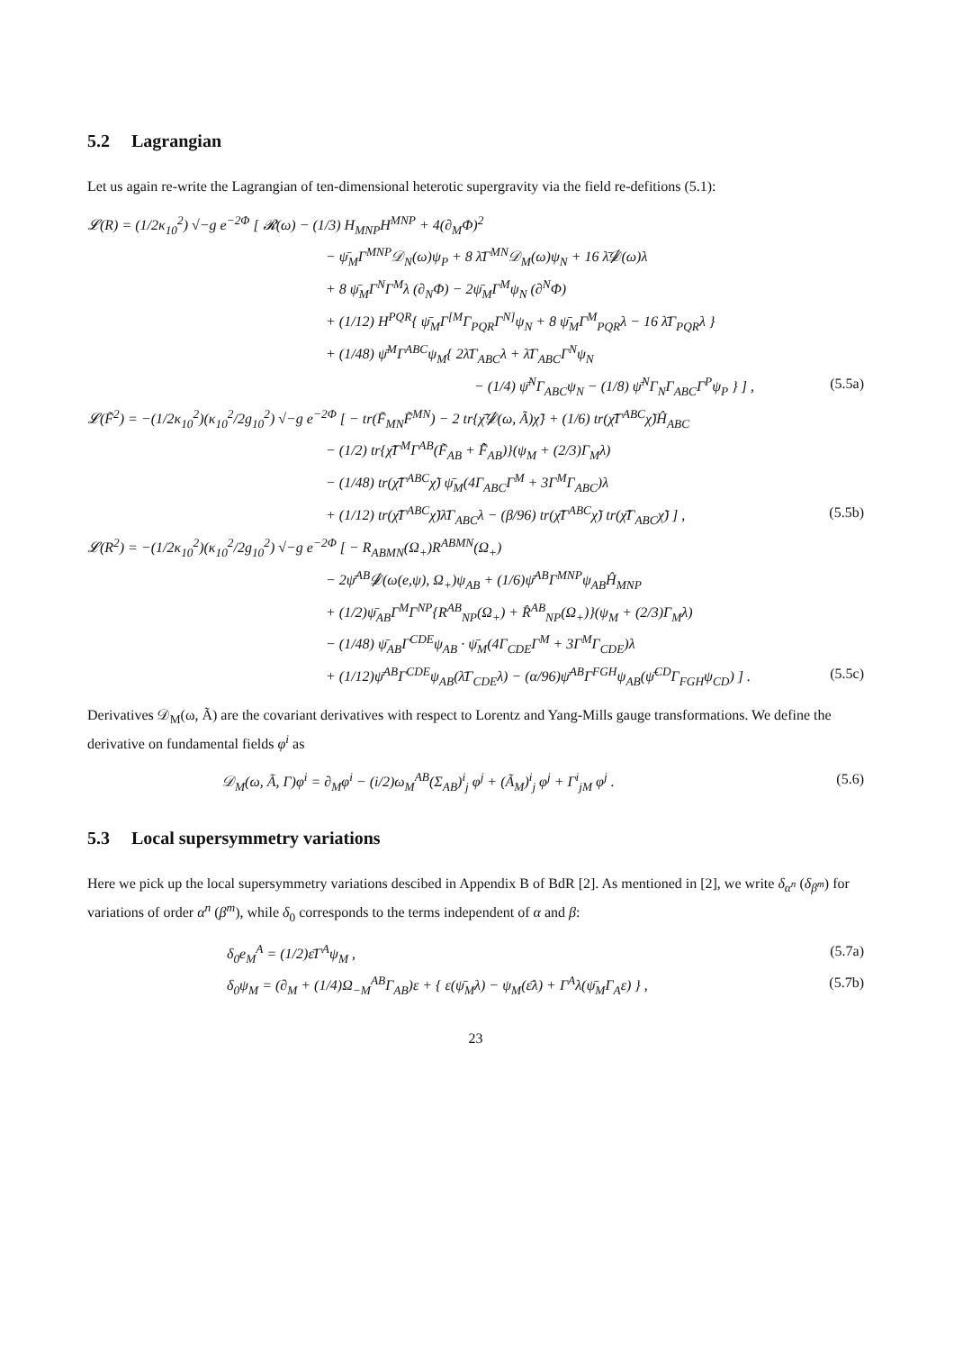5.2 Lagrangian
Let us again re-write the Lagrangian of ten-dimensional heterotic supergravity via the field re-defitions (5.1):
𝓛(R) = (1/2κ<sub>10</sub><sup>2</sup>) √−g e<sup>−2Φ</sup> [ 𝓡(ω) − (1/3) H<sub>MNP</sub>H<sup>MNP</sup> + 4(∂<sub>M</sub>Φ)<sup>2</sup>
− ψ̄<sub>M</sub>Γ<sup>MNP</sup>𝒟<sub>N</sub>(ω)ψ<sub>P</sub> + 8 λ̄Γ<sup>MN</sup>𝒟<sub>M</sub>(ω)ψ<sub>N</sub> + 16 λ̄𝒟̸(ω)λ
+ 8 ψ̄<sub>M</sub>Γ<sup>N</sup>Γ<sup>M</sup>λ (∂<sub>N</sub>Φ) − 2ψ̄<sub>M</sub>Γ<sup>M</sup>ψ<sub>N</sub> (∂<sup>N</sup>Φ)
+ (1/12) H<sup>PQR</sup>{ ψ̄<sub>M</sub>Γ<sup>[M</sup>Γ<sub>PQR</sub>Γ<sup>N]</sup>ψ<sub>N</sub> + 8 ψ̄<sub>M</sub>Γ<sup>M</sup><sub>PQR</sub>λ − 16 λ̄Γ<sub>PQR</sub>λ }
+ (1/48) ψ̄<sup>M</sup>Γ<sup>ABC</sup>ψ<sub>M</sub>{ 2λ̄Γ<sub>ABC</sub>λ + λ̄Γ<sub>ABC</sub>Γ<sup>N</sup>ψ<sub>N</sub>
− (1/4) ψ̄<sup>N</sup>Γ<sub>ABC</sub>ψ<sub>N</sub> − (1/8) ψ̄<sup>N</sup>Γ<sub>N</sub>Γ<sub>ABC</sub>Γ<sup>P</sup>ψ<sub>P</sub> } ] , (5.5a)
𝓛(F̃<sup>2</sup>) = −(1/2κ<sub>10</sub><sup>2</sup>)(κ<sub>10</sub><sup>2</sup>/2g<sub>10</sub><sup>2</sup>) √−g e<sup>−2Φ</sup> [ − tr(F̃<sub>MN</sub>F̃<sup>MN</sup>) − 2 tr{χ̃̄𝒟̸(ω, Ã)χ̃} + (1/6) tr(χ̃̄Γ<sup>ABC</sup>χ̃)Ĥ<sub>ABC</sub>
− (1/2) tr{χ̃̄Γ<sup>M</sup>Γ<sup>AB</sup>(F̃<sub>AB</sub> + F̂̃<sub>AB</sub>)}(ψ<sub>M</sub> + (2/3)Γ<sub>M</sub>λ)
− (1/48) tr(χ̃̄Γ<sup>ABC</sup>χ̃) ψ̄<sub>M</sub>(4Γ<sub>ABC</sub>Γ<sup>M</sup> + 3Γ<sup>M</sup>Γ<sub>ABC</sub>)λ
+ (1/12) tr(χ̃̄Γ<sup>ABC</sup>χ̃)λ̄Γ<sub>ABC</sub>λ − (β/96) tr(χ̃̄Γ<sup>ABC</sup>χ̃) tr(χ̃̄Γ<sub>ABC</sub>χ̃) ] , (5.5b)
𝓛(R<sup>2</sup>) = −(1/2κ<sub>10</sub><sup>2</sup>)(κ<sub>10</sub><sup>2</sup>/2g<sub>10</sub><sup>2</sup>) √−g e<sup>−2Φ</sup> [ − R<sub>ABMN</sub>(Ω<sub>+</sub>)R<sup>ABMN</sup>(Ω<sub>+</sub>)
− 2ψ̄<sup>AB</sup>𝒟̸(ω(e,ψ), Ω<sub>+</sub>)ψ<sub>AB</sub> + (1/6)ψ̄<sup>AB</sup>Γ<sup>MNP</sup>ψ<sub>AB</sub>Ĥ<sub>MNP</sub>
+ (1/2)ψ̄<sub>AB</sub>Γ<sup>M</sup>Γ<sup>NP</sup>{R<sup>AB</sup><sub>NP</sub>(Ω<sub>+</sub>) + R̂<sup>AB</sup><sub>NP</sub>(Ω<sub>+</sub>)}(ψ<sub>M</sub> + (2/3)Γ<sub>M</sub>λ)
− (1/48) ψ̄<sub>AB</sub>Γ<sup>CDE</sup>ψ<sub>AB</sub> · ψ̄<sub>M</sub>(4Γ<sub>CDE</sub>Γ<sup>M</sup> + 3Γ<sup>M</sup>Γ<sub>CDE</sub>)λ
+ (1/12)ψ̄<sup>AB</sup>Γ<sup>CDE</sup>ψ<sub>AB</sub>(λ̄Γ<sub>CDE</sub>λ) − (α/96)ψ̄<sup>AB</sup>Γ<sup>FGH</sup>ψ<sub>AB</sub>(ψ̄<sup>CD</sup>Γ<sub>FGH</sub>ψ<sub>CD</sub>) ] . (5.5c)
Derivatives 𝒟<sub>M</sub>(ω, Ã) are the covariant derivatives with respect to Lorentz and Yang-Mills gauge transformations. We define the derivative on fundamental fields φ<sup>i</sup> as
𝒟<sub>M</sub>(ω, Ã, Γ)φ<sup>i</sup> = ∂<sub>M</sub>φ<sup>i</sup> − (i/2)ω<sub>M</sub><sup>AB</sup>(Σ<sub>AB</sub>)<sup>i</sup><sub>j</sub> φ<sup>j</sup> + (Ã<sub>M</sub>)<sup>i</sup><sub>j</sub> φ<sup>j</sup> + Γ<sup>i</sup><sub>jM</sub> φ<sup>j</sup> . (5.6)
5.3 Local supersymmetry variations
Here we pick up the local supersymmetry variations descibed in Appendix B of BdR [2]. As mentioned in [2], we write δ<sub>α<sup>n</sup></sub> (δ<sub>β<sup>m</sup></sub>) for variations of order α<sup>n</sup> (β<sup>m</sup>), while δ<sub>0</sub> corresponds to the terms independent of α and β:
δ<sub>0</sub>e<sub>M</sub><sup>A</sup> = (1/2)ε̄Γ<sup>A</sup>ψ<sub>M</sub> , (5.7a)
δ<sub>0</sub>ψ<sub>M</sub> = (∂<sub>M</sub> + (1/4)Ω<sub>−M</sub><sup>AB</sup>Γ<sub>AB</sub>)ε + { ε(ψ̄<sub>M</sub>λ) − ψ<sub>M</sub>(ε̄λ) + Γ<sup>A</sup>λ(ψ̄<sub>M</sub>Γ<sub>A</sub>ε) } , (5.7b)
23